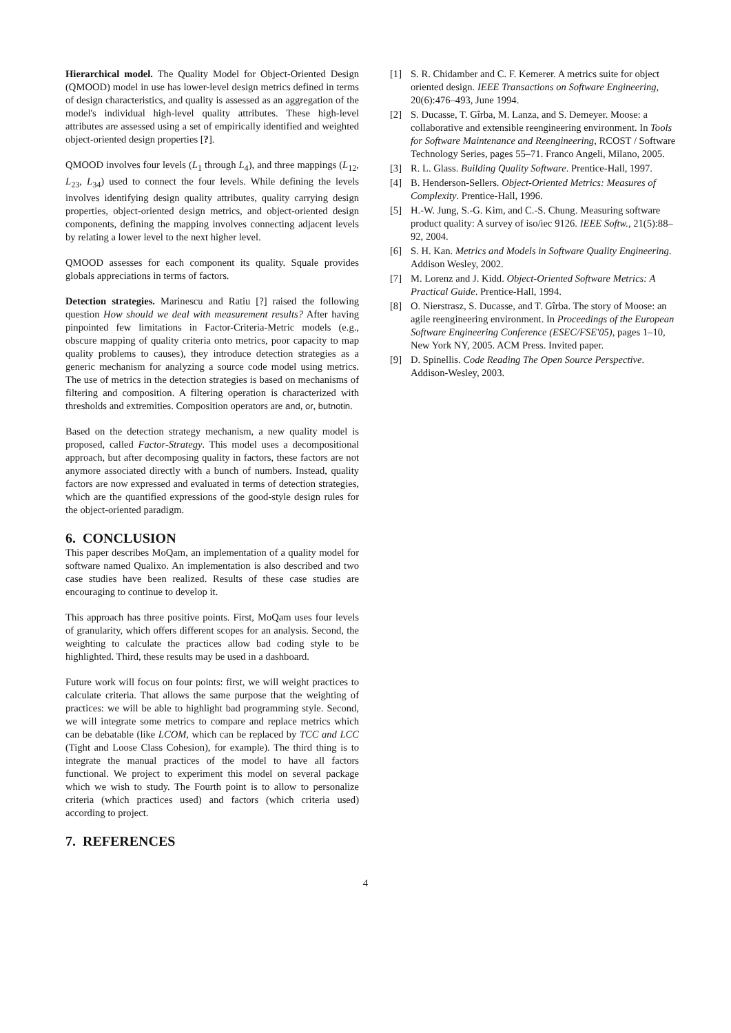Hierarchical model. The Quality Model for Object-Oriented Design (QMOOD) model in use has lower-level design metrics defined in terms of design characteristics, and quality is assessed as an aggregation of the model's individual high-level quality attributes. These high-level attributes are assessed using a set of empirically identified and weighted object-oriented design properties [?].
QMOOD involves four levels (L<sub>1</sub> through L<sub>4</sub>), and three mappings (L<sub>12</sub>, L<sub>23</sub>, L<sub>34</sub>) used to connect the four levels. While defining the levels involves identifying design quality attributes, quality carrying design properties, object-oriented design metrics, and object-oriented design components, defining the mapping involves connecting adjacent levels by relating a lower level to the next higher level.
QMOOD assesses for each component its quality. Squale provides globals appreciations in terms of factors.
Detection strategies. Marinescu and Ratiu [?] raised the following question How should we deal with measurement results? After having pinpointed few limitations in Factor-Criteria-Metric models (e.g., obscure mapping of quality criteria onto metrics, poor capacity to map quality problems to causes), they introduce detection strategies as a generic mechanism for analyzing a source code model using metrics. The use of metrics in the detection strategies is based on mechanisms of filtering and composition. A filtering operation is characterized with thresholds and extremities. Composition operators are and, or, butnotin.
Based on the detection strategy mechanism, a new quality model is proposed, called Factor-Strategy. This model uses a decompositional approach, but after decomposing quality in factors, these factors are not anymore associated directly with a bunch of numbers. Instead, quality factors are now expressed and evaluated in terms of detection strategies, which are the quantified expressions of the good-style design rules for the object-oriented paradigm.
6. CONCLUSION
This paper describes MoQam, an implementation of a quality model for software named Qualixo. An implementation is also described and two case studies have been realized. Results of these case studies are encouraging to continue to develop it.
This approach has three positive points. First, MoQam uses four levels of granularity, which offers different scopes for an analysis. Second, the weighting to calculate the practices allow bad coding style to be highlighted. Third, these results may be used in a dashboard.
Future work will focus on four points: first, we will weight practices to calculate criteria. That allows the same purpose that the weighting of practices: we will be able to highlight bad programming style. Second, we will integrate some metrics to compare and replace metrics which can be debatable (like LCOM, which can be replaced by TCC and LCC (Tight and Loose Class Cohesion), for example). The third thing is to integrate the manual practices of the model to have all factors functional. We project to experiment this model on several package which we wish to study. The Fourth point is to allow to personalize criteria (which practices used) and factors (which criteria used) according to project.
7. REFERENCES
[1] S. R. Chidamber and C. F. Kemerer. A metrics suite for object oriented design. IEEE Transactions on Software Engineering, 20(6):476–493, June 1994.
[2] S. Ducasse, T. Gîrba, M. Lanza, and S. Demeyer. Moose: a collaborative and extensible reengineering environment. In Tools for Software Maintenance and Reengineering, RCOST / Software Technology Series, pages 55–71. Franco Angeli, Milano, 2005.
[3] R. L. Glass. Building Quality Software. Prentice-Hall, 1997.
[4] B. Henderson-Sellers. Object-Oriented Metrics: Measures of Complexity. Prentice-Hall, 1996.
[5] H.-W. Jung, S.-G. Kim, and C.-S. Chung. Measuring software product quality: A survey of iso/iec 9126. IEEE Softw., 21(5):88–92, 2004.
[6] S. H. Kan. Metrics and Models in Software Quality Engineering. Addison Wesley, 2002.
[7] M. Lorenz and J. Kidd. Object-Oriented Software Metrics: A Practical Guide. Prentice-Hall, 1994.
[8] O. Nierstrasz, S. Ducasse, and T. Gîrba. The story of Moose: an agile reengineering environment. In Proceedings of the European Software Engineering Conference (ESEC/FSE'05), pages 1–10, New York NY, 2005. ACM Press. Invited paper.
[9] D. Spinellis. Code Reading The Open Source Perspective. Addison-Wesley, 2003.
4